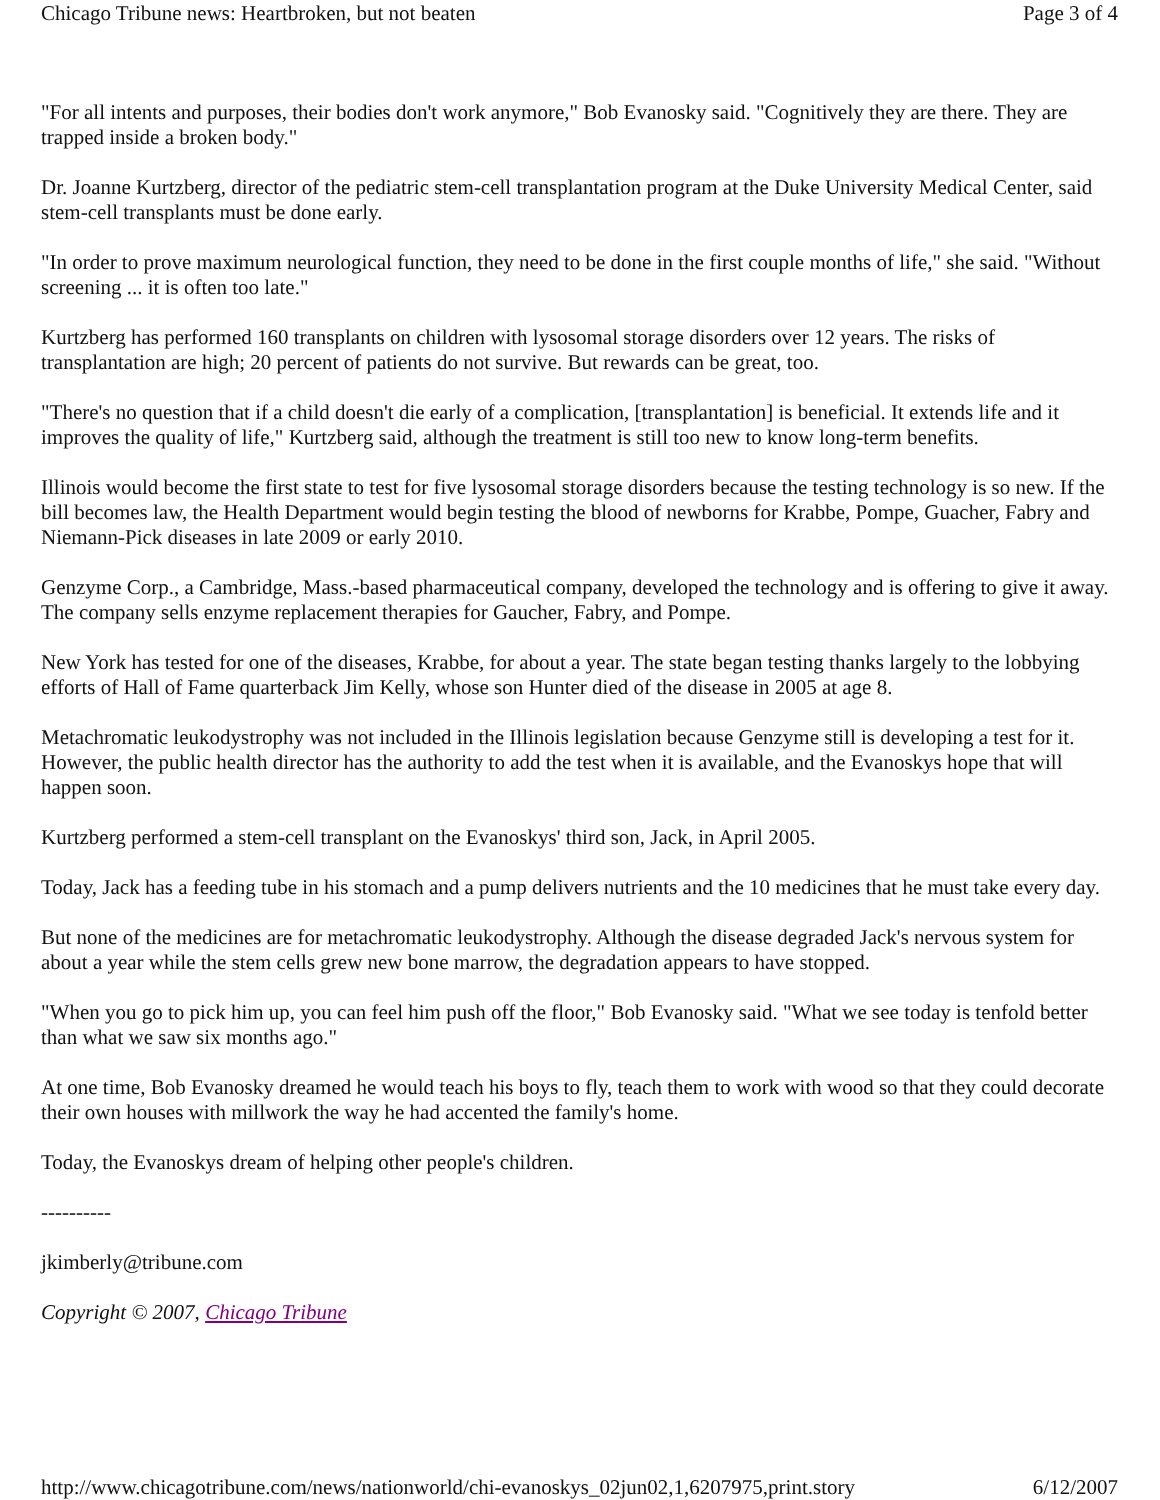Chicago Tribune news: Heartbroken, but not beaten Page 3 of 4
"For all intents and purposes, their bodies don't work anymore," Bob Evanosky said. "Cognitively they are there. They are trapped inside a broken body."
Dr. Joanne Kurtzberg, director of the pediatric stem-cell transplantation program at the Duke University Medical Center, said stem-cell transplants must be done early.
"In order to prove maximum neurological function, they need to be done in the first couple months of life," she said. "Without screening ... it is often too late."
Kurtzberg has performed 160 transplants on children with lysosomal storage disorders over 12 years. The risks of transplantation are high; 20 percent of patients do not survive. But rewards can be great, too.
"There's no question that if a child doesn't die early of a complication, [transplantation] is beneficial. It extends life and it improves the quality of life," Kurtzberg said, although the treatment is still too new to know long-term benefits.
Illinois would become the first state to test for five lysosomal storage disorders because the testing technology is so new. If the bill becomes law, the Health Department would begin testing the blood of newborns for Krabbe, Pompe, Guacher, Fabry and Niemann-Pick diseases in late 2009 or early 2010.
Genzyme Corp., a Cambridge, Mass.-based pharmaceutical company, developed the technology and is offering to give it away. The company sells enzyme replacement therapies for Gaucher, Fabry, and Pompe.
New York has tested for one of the diseases, Krabbe, for about a year. The state began testing thanks largely to the lobbying efforts of Hall of Fame quarterback Jim Kelly, whose son Hunter died of the disease in 2005 at age 8.
Metachromatic leukodystrophy was not included in the Illinois legislation because Genzyme still is developing a test for it. However, the public health director has the authority to add the test when it is available, and the Evanoskys hope that will happen soon.
Kurtzberg performed a stem-cell transplant on the Evanoskys' third son, Jack, in April 2005.
Today, Jack has a feeding tube in his stomach and a pump delivers nutrients and the 10 medicines that he must take every day.
But none of the medicines are for metachromatic leukodystrophy. Although the disease degraded Jack's nervous system for about a year while the stem cells grew new bone marrow, the degradation appears to have stopped.
"When you go to pick him up, you can feel him push off the floor," Bob Evanosky said. "What we see today is tenfold better than what we saw six months ago."
At one time, Bob Evanosky dreamed he would teach his boys to fly, teach them to work with wood so that they could decorate their own houses with millwork the way he had accented the family's home.
Today, the Evanoskys dream of helping other people's children.
----------
jkimberly@tribune.com
Copyright © 2007, Chicago Tribune
http://www.chicagotribune.com/news/nationworld/chi-evanoskys_02jun02,1,6207975,print.story 6/12/2007